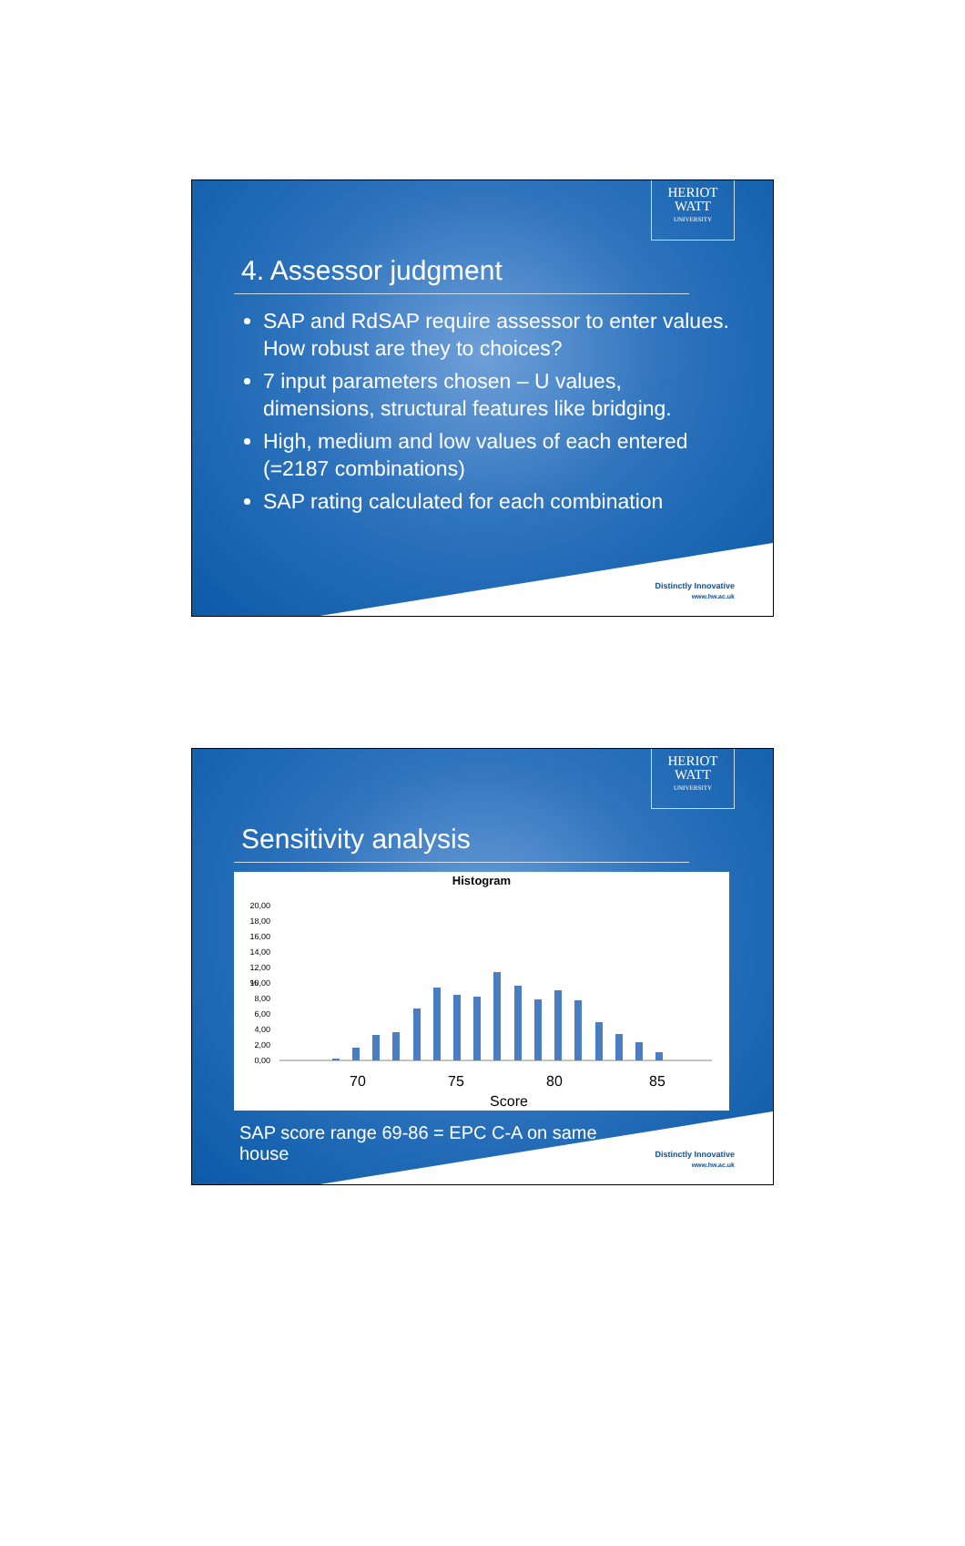HERIOT
WATT
UNIVERSITY
4. Assessor judgment
SAP and RdSAP require assessor to enter values. How robust are they to choices?
7 input parameters chosen – U values, dimensions, structural features like bridging.
High, medium and low values of each entered (=2187 combinations)
SAP rating calculated for each combination
Distinctly Innovative
www.hw.ac.uk
HERIOT
WATT
UNIVERSITY
Sensitivity analysis
Histogram
20,00
18,00
16,00
14,00
12,00
10,00
8,00
6,00
4,00
2,00
0,00
%
70
75
80
85
Score
SAP score range 69-86 = EPC C-A on same house
Distinctly Innovative
www.hw.ac.uk